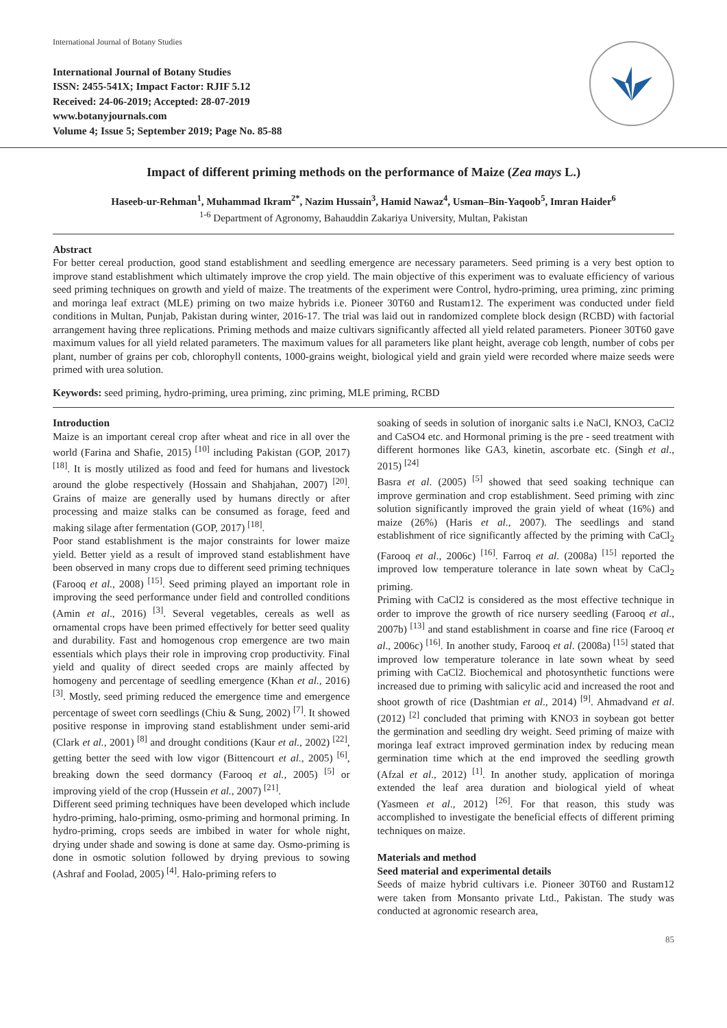International Journal of Botany Studies
International Journal of Botany Studies
ISSN: 2455-541X; Impact Factor: RJIF 5.12
Received: 24-06-2019; Accepted: 28-07-2019
www.botanyjournals.com
Volume 4; Issue 5; September 2019; Page No. 85-88
Impact of different priming methods on the performance of Maize (Zea mays L.)
Haseeb-ur-Rehman<sup>1</sup>, Muhammad Ikram<sup>2*</sup>, Nazim Hussain<sup>3</sup>, Hamid Nawaz<sup>4</sup>, Usman–Bin-Yaqoob<sup>5</sup>, Imran Haider<sup>6</sup>
<sup>1-6</sup> Department of Agronomy, Bahauddin Zakariya University, Multan, Pakistan
Abstract
For better cereal production, good stand establishment and seedling emergence are necessary parameters. Seed priming is a very best option to improve stand establishment which ultimately improve the crop yield. The main objective of this experiment was to evaluate efficiency of various seed priming techniques on growth and yield of maize. The treatments of the experiment were Control, hydro-priming, urea priming, zinc priming and moringa leaf extract (MLE) priming on two maize hybrids i.e. Pioneer 30T60 and Rustam12. The experiment was conducted under field conditions in Multan, Punjab, Pakistan during winter, 2016-17. The trial was laid out in randomized complete block design (RCBD) with factorial arrangement having three replications. Priming methods and maize cultivars significantly affected all yield related parameters. Pioneer 30T60 gave maximum values for all yield related parameters. The maximum values for all parameters like plant height, average cob length, number of cobs per plant, number of grains per cob, chlorophyll contents, 1000-grains weight, biological yield and grain yield were recorded where maize seeds were primed with urea solution.
Keywords: seed priming, hydro-priming, urea priming, zinc priming, MLE priming, RCBD
Introduction
Maize is an important cereal crop after wheat and rice in all over the world (Farina and Shafie, 2015) <sup>[10]</sup> including Pakistan (GOP, 2017) <sup>[18]</sup>. It is mostly utilized as food and feed for humans and livestock around the globe respectively (Hossain and Shahjahan, 2007) <sup>[20]</sup>. Grains of maize are generally used by humans directly or after processing and maize stalks can be consumed as forage, feed and making silage after fermentation (GOP, 2017) <sup>[18]</sup>.
Poor stand establishment is the major constraints for lower maize yield. Better yield as a result of improved stand establishment have been observed in many crops due to different seed priming techniques (Farooq et al., 2008) <sup>[15]</sup>. Seed priming played an important role in improving the seed performance under field and controlled conditions (Amin et al., 2016) <sup>[3]</sup>. Several vegetables, cereals as well as ornamental crops have been primed effectively for better seed quality and durability. Fast and homogenous crop emergence are two main essentials which plays their role in improving crop productivity. Final yield and quality of direct seeded crops are mainly affected by homogeny and percentage of seedling emergence (Khan et al., 2016) <sup>[3]</sup>. Mostly, seed priming reduced the emergence time and emergence percentage of sweet corn seedlings (Chiu & Sung, 2002) <sup>[7]</sup>. It showed positive response in improving stand establishment under semi-arid (Clark et al., 2001) <sup>[8]</sup> and drought conditions (Kaur et al., 2002) <sup>[22]</sup>, getting better the seed with low vigor (Bittencourt et al., 2005) <sup>[6]</sup>, breaking down the seed dormancy (Farooq et al., 2005) <sup>[5]</sup> or improving yield of the crop (Hussein et al., 2007) <sup>[21]</sup>.
Different seed priming techniques have been developed which include hydro-priming, halo-priming, osmo-priming and hormonal priming. In hydro-priming, crops seeds are imbibed in water for whole night, drying under shade and sowing is done at same day. Osmo-priming is done in osmotic solution followed by drying previous to sowing (Ashraf and Foolad, 2005) <sup>[4]</sup>. Halo-priming refers to
soaking of seeds in solution of inorganic salts i.e NaCl, KNO3, CaCl2 and CaSO4 etc. and Hormonal priming is the pre - seed treatment with different hormones like GA3, kinetin, ascorbate etc. (Singh et al., 2015) <sup>[24]</sup>
Basra et al. (2005) <sup>[5]</sup> showed that seed soaking technique can improve germination and crop establishment. Seed priming with zinc solution significantly improved the grain yield of wheat (16%) and maize (26%) (Haris et al., 2007). The seedlings and stand establishment of rice significantly affected by the priming with CaCl<sub>2</sub> (Farooq et al., 2006c) <sup>[16]</sup>. Farroq et al. (2008a) <sup>[15]</sup> reported the improved low temperature tolerance in late sown wheat by CaCl<sub>2</sub> priming.
Priming with CaCl2 is considered as the most effective technique in order to improve the growth of rice nursery seedling (Farooq et al., 2007b) <sup>[13]</sup> and stand establishment in coarse and fine rice (Farooq et al., 2006c) <sup>[16]</sup>. In another study, Farooq et al. (2008a) <sup>[15]</sup> stated that improved low temperature tolerance in late sown wheat by seed priming with CaCl2. Biochemical and photosynthetic functions were increased due to priming with salicylic acid and increased the root and shoot growth of rice (Dashtmian et al., 2014) <sup>[9]</sup>. Ahmadvand et al. (2012) <sup>[2]</sup> concluded that priming with KNO3 in soybean got better the germination and seedling dry weight. Seed priming of maize with moringa leaf extract improved germination index by reducing mean germination time which at the end improved the seedling growth (Afzal et al., 2012) <sup>[1]</sup>. In another study, application of moringa extended the leaf area duration and biological yield of wheat (Yasmeen et al., 2012) <sup>[26]</sup>. For that reason, this study was accomplished to investigate the beneficial effects of different priming techniques on maize.
Materials and method
Seed material and experimental details
Seeds of maize hybrid cultivars i.e. Pioneer 30T60 and Rustam12 were taken from Monsanto private Ltd., Pakistan. The study was conducted at agronomic research area,
85